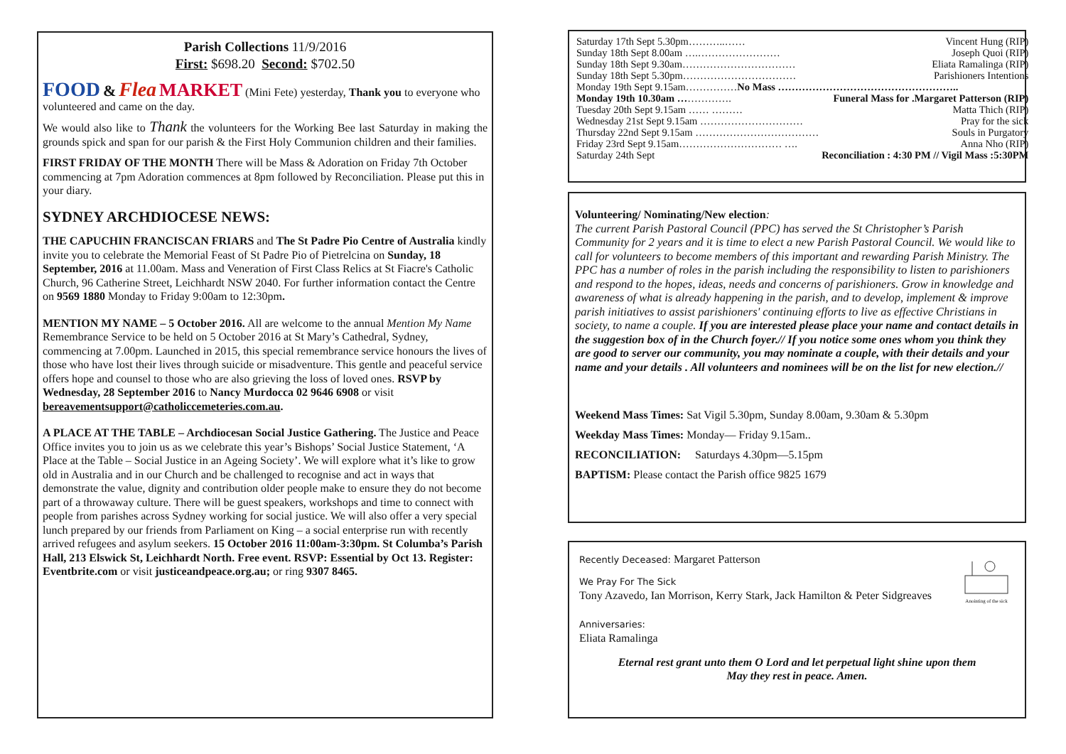Parish Collections 11/9/2016
First: $698.20 Second: $702.50
FOOD & Flea MARKET (Mini Fete) yesterday, Thank you to everyone who volunteered and came on the day.
We would also like to Thank the volunteers for the Working Bee last Saturday in making the grounds spick and span for our parish & the First Holy Communion children and their families.
FIRST FRIDAY OF THE MONTH There will be Mass & Adoration on Friday 7th October commencing at 7pm Adoration commences at 8pm followed by Reconciliation. Please put this in your diary.
SYDNEY ARCHDIOCESE NEWS:
THE CAPUCHIN FRANCISCAN FRIARS and The St Padre Pio Centre of Australia kindly invite you to celebrate the Memorial Feast of St Padre Pio of Pietrelcina on Sunday, 18 September, 2016 at 11.00am. Mass and Veneration of First Class Relics at St Fiacre's Catholic Church, 96 Catherine Street, Leichhardt NSW 2040. For further information contact the Centre on 9569 1880 Monday to Friday 9:00am to 12:30pm.
MENTION MY NAME – 5 October 2016. All are welcome to the annual Mention My Name Remembrance Service to be held on 5 October 2016 at St Mary’s Cathedral, Sydney, commencing at 7.00pm. Launched in 2015, this special remembrance service honours the lives of those who have lost their lives through suicide or misadventure. This gentle and peaceful service offers hope and counsel to those who are also grieving the loss of loved ones. RSVP by Wednesday, 28 September 2016 to Nancy Murdocca 02 9646 6908 or visit bereavementsupport@catholiccemeteries.com.au.
A PLACE AT THE TABLE – Archdiocesan Social Justice Gathering. The Justice and Peace Office invites you to join us as we celebrate this year’s Bishops’ Social Justice Statement, ‘A Place at the Table – Social Justice in an Ageing Society’. We will explore what it’s like to grow old in Australia and in our Church and be challenged to recognise and act in ways that demonstrate the value, dignity and contribution older people make to ensure they do not become part of a throwaway culture. There will be guest speakers, workshops and time to connect with people from parishes across Sydney working for social justice. We will also offer a very special lunch prepared by our friends from Parliament on King – a social enterprise run with recently arrived refugees and asylum seekers. 15 October 2016 11:00am-3:30pm. St Columba’s Parish Hall, 213 Elswick St, Leichhardt North. Free event. RSVP: Essential by Oct 13. Register: Eventbrite.com or visit justiceandpeace.org.au; or ring 9307 8465.
| Saturday 17th Sept 5.30pm………..…… | Vincent Hung (RIP) |
| Sunday 18th Sept 8.00am ….…………………… | Joseph Quoi (RIP) |
| Sunday 18th Sept 9.30am…………………………… | Eliata Ramalinga (RIP) |
| Sunday 18th Sept 5.30pm…………………………… | Parishioners Intentions |
| Monday 19th Sept 9.15am…………… No Mass …………………………………………….. | |
| Monday 19th 10.30am … …………. | Funeral Mass for .Margaret Patterson (RIP) |
| Tuesday 20th Sept 9.15am …… ……… | Matta Thich (RIP) |
| Wednesday 21st Sept 9.15am ………………………… | Pray for the sick |
| Thursday 22nd Sept 9.15am ……………………………… | Souls in Purgatory |
| Friday 23rd Sept 9.15am………………………… …. | Anna Nho (RIP) |
| Saturday 24th Sept | Reconciliation : 4:30 PM // Vigil Mass :5:30PM |
Volunteering/ Nominating/New election:
The current Parish Pastoral Council (PPC) has served the St Christopher’s Parish Community for 2 years and it is time to elect a new Parish Pastoral Council. We would like to call for volunteers to become members of this important and rewarding Parish Ministry. The PPC has a number of roles in the parish including the responsibility to listen to parishioners and respond to the hopes, ideas, needs and concerns of parishioners. Grow in knowledge and awareness of what is already happening in the parish, and to develop, implement & improve parish initiatives to assist parishioners' continuing efforts to live as effective Christians in society, to name a couple. If you are interested please place your name and contact details in the suggestion box of in the Church foyer.// If you notice some ones whom you think they are good to server our community, you may nominate a couple, with their details and your name and your details . All volunteers and nominees will be on the list for new election.//
Weekend Mass Times: Sat Vigil 5.30pm, Sunday 8.00am, 9.30am & 5.30pm
Weekday Mass Times: Monday— Friday 9.15am..
RECONCILIATION: Saturdays 4.30pm—5.15pm
BAPTISM: Please contact the Parish office 9825 1679
Anointing of the sick
Recently Deceased: Margaret Patterson
We Pray For The Sick
Tony Azavedo, Ian Morrison, Kerry Stark, Jack Hamilton & Peter Sidgreaves
Anniversaries:
Eliata Ramalinga
Eternal rest grant unto them O Lord and let perpetual light shine upon them
May they rest in peace. Amen.